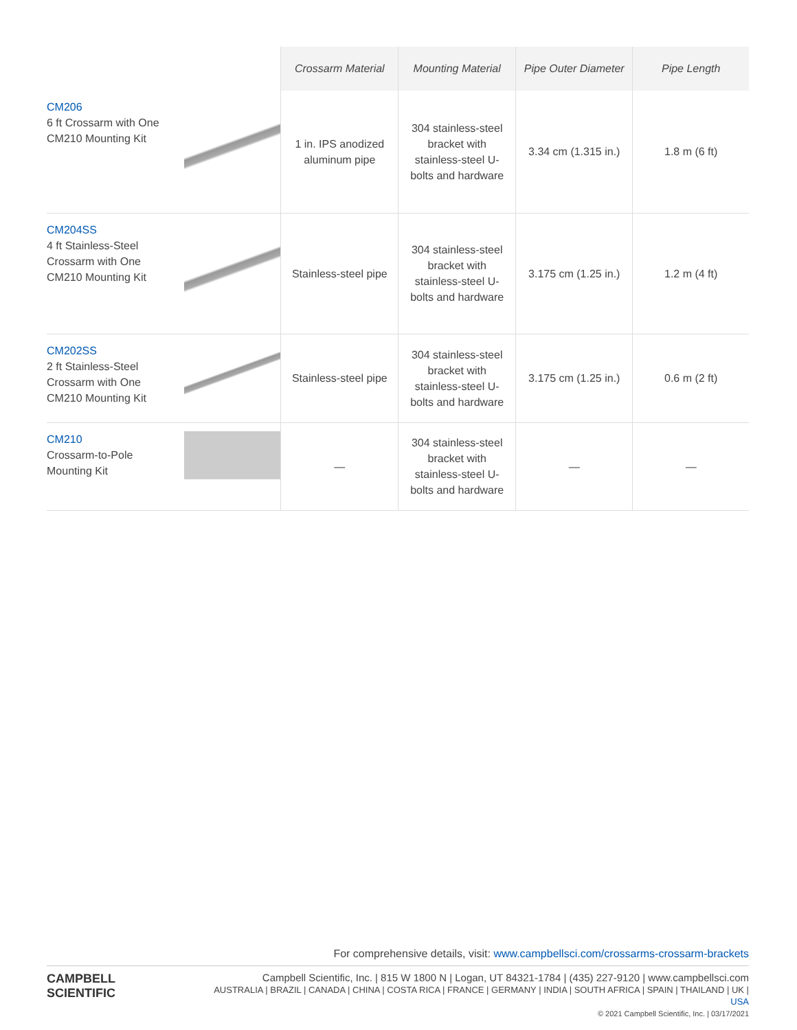| | Crossarm Material | Mounting Material | Pipe Outer Diameter | Pipe Length |
| --- | --- | --- | --- | --- |
| CM206 6 ft Crossarm with One CM210 Mounting Kit | 1 in. IPS anodized aluminum pipe | 304 stainless-steel bracket with stainless-steel U-bolts and hardware | 3.34 cm (1.315 in.) | 1.8 m (6 ft) |
| CM204SS 4 ft Stainless-Steel Crossarm with One CM210 Mounting Kit | Stainless-steel pipe | 304 stainless-steel bracket with stainless-steel U-bolts and hardware | 3.175 cm (1.25 in.) | 1.2 m (4 ft) |
| CM202SS 2 ft Stainless-Steel Crossarm with One CM210 Mounting Kit | Stainless-steel pipe | 304 stainless-steel bracket with stainless-steel U-bolts and hardware | 3.175 cm (1.25 in.) | 0.6 m (2 ft) |
| CM210 Crossarm-to-Pole Mounting Kit | — | 304 stainless-steel bracket with stainless-steel U-bolts and hardware | — | — |
For comprehensive details, visit: www.campbellsci.com/crossarms-crossarm-brackets
CAMPBELL
SCIENTIFIC
Campbell Scientific, Inc. | 815 W 1800 N | Logan, UT 84321-1784 | (435) 227-9120 | www.campbellsci.com
AUSTRALIA | BRAZIL | CANADA | CHINA | COSTA RICA | FRANCE | GERMANY | INDIA | SOUTH AFRICA | SPAIN | THAILAND | UK | USA
© 2021 Campbell Scientific, Inc. | 03/17/2021